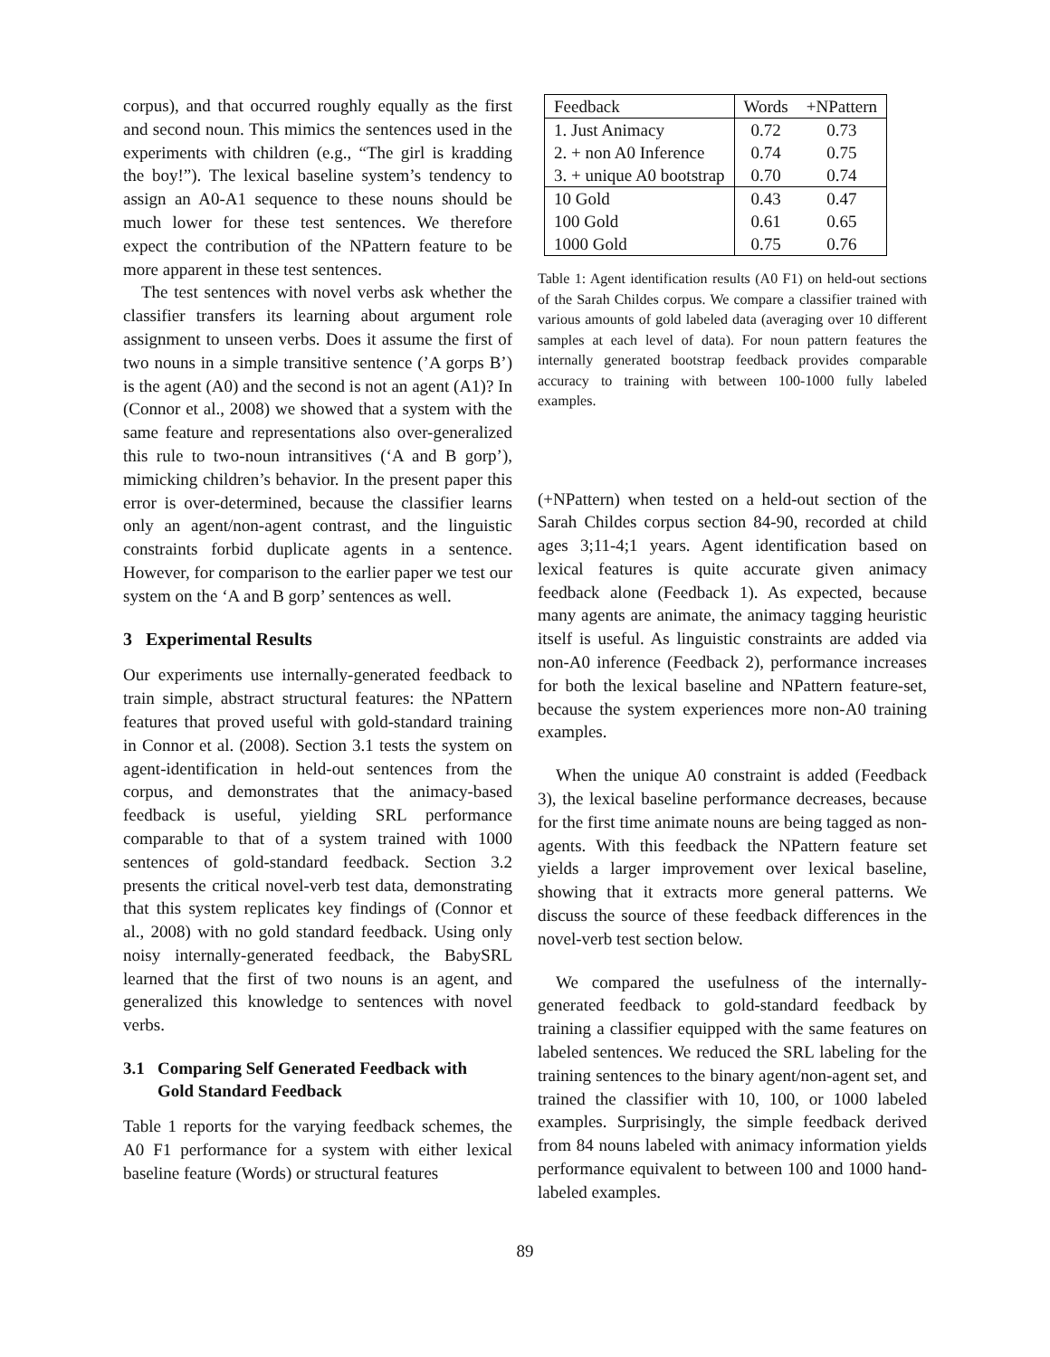corpus), and that occurred roughly equally as the first and second noun. This mimics the sentences used in the experiments with children (e.g., “The girl is kradding the boy!”). The lexical baseline system’s tendency to assign an A0-A1 sequence to these nouns should be much lower for these test sentences. We therefore expect the contribution of the NPattern feature to be more apparent in these test sentences.
The test sentences with novel verbs ask whether the classifier transfers its learning about argument role assignment to unseen verbs. Does it assume the first of two nouns in a simple transitive sentence (’A gorps B’) is the agent (A0) and the second is not an agent (A1)? In (Connor et al., 2008) we showed that a system with the same feature and representations also over-generalized this rule to two-noun intransitives (‘A and B gorp’), mimicking children’s behavior. In the present paper this error is over-determined, because the classifier learns only an agent/non-agent contrast, and the linguistic constraints forbid duplicate agents in a sentence. However, for comparison to the earlier paper we test our system on the ‘A and B gorp’ sentences as well.
3 Experimental Results
Our experiments use internally-generated feedback to train simple, abstract structural features: the NPattern features that proved useful with gold-standard training in Connor et al. (2008). Section 3.1 tests the system on agent-identification in held-out sentences from the corpus, and demonstrates that the animacy-based feedback is useful, yielding SRL performance comparable to that of a system trained with 1000 sentences of gold-standard feedback. Section 3.2 presents the critical novel-verb test data, demonstrating that this system replicates key findings of (Connor et al., 2008) with no gold standard feedback. Using only noisy internally-generated feedback, the BabySRL learned that the first of two nouns is an agent, and generalized this knowledge to sentences with novel verbs.
3.1 Comparing Self Generated Feedback with
Gold Standard Feedback
Table 1 reports for the varying feedback schemes, the A0 F1 performance for a system with either lexical baseline feature (Words) or structural features
| Feedback | Words | +NPattern |
| --- | --- | --- |
| 1. Just Animacy | 0.72 | 0.73 |
| 2. + non A0 Inference | 0.74 | 0.75 |
| 3. + unique A0 bootstrap | 0.70 | 0.74 |
| 10 Gold | 0.43 | 0.47 |
| 100 Gold | 0.61 | 0.65 |
| 1000 Gold | 0.75 | 0.76 |
Table 1: Agent identification results (A0 F1) on held-out sections of the Sarah Childes corpus. We compare a classifier trained with various amounts of gold labeled data (averaging over 10 different samples at each level of data). For noun pattern features the internally generated bootstrap feedback provides comparable accuracy to training with between 100-1000 fully labeled examples.
(+NPattern) when tested on a held-out section of the Sarah Childes corpus section 84-90, recorded at child ages 3;11-4;1 years. Agent identification based on lexical features is quite accurate given animacy feedback alone (Feedback 1). As expected, because many agents are animate, the animacy tagging heuristic itself is useful. As linguistic constraints are added via non-A0 inference (Feedback 2), performance increases for both the lexical baseline and NPattern feature-set, because the system experiences more non-A0 training examples.
When the unique A0 constraint is added (Feedback 3), the lexical baseline performance decreases, because for the first time animate nouns are being tagged as non-agents. With this feedback the NPattern feature set yields a larger improvement over lexical baseline, showing that it extracts more general patterns. We discuss the source of these feedback differences in the novel-verb test section below.
We compared the usefulness of the internally-generated feedback to gold-standard feedback by training a classifier equipped with the same features on labeled sentences. We reduced the SRL labeling for the training sentences to the binary agent/non-agent set, and trained the classifier with 10, 100, or 1000 labeled examples. Surprisingly, the simple feedback derived from 84 nouns labeled with animacy information yields performance equivalent to between 100 and 1000 hand-labeled examples.
89